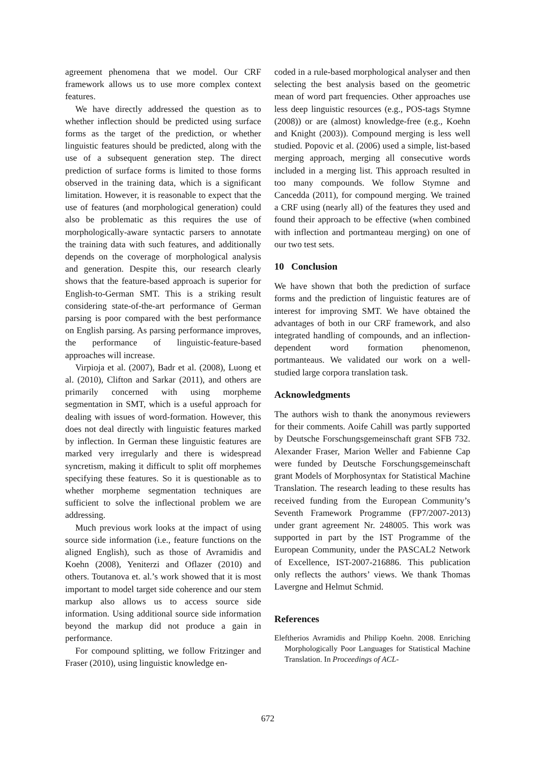agreement phenomena that we model. Our CRF framework allows us to use more complex context features.
We have directly addressed the question as to whether inflection should be predicted using surface forms as the target of the prediction, or whether linguistic features should be predicted, along with the use of a subsequent generation step. The direct prediction of surface forms is limited to those forms observed in the training data, which is a significant limitation. However, it is reasonable to expect that the use of features (and morphological generation) could also be problematic as this requires the use of morphologically-aware syntactic parsers to annotate the training data with such features, and additionally depends on the coverage of morphological analysis and generation. Despite this, our research clearly shows that the feature-based approach is superior for English-to-German SMT. This is a striking result considering state-of-the-art performance of German parsing is poor compared with the best performance on English parsing. As parsing performance improves, the performance of linguistic-feature-based approaches will increase.
Virpioja et al. (2007), Badr et al. (2008), Luong et al. (2010), Clifton and Sarkar (2011), and others are primarily concerned with using morpheme segmentation in SMT, which is a useful approach for dealing with issues of word-formation. However, this does not deal directly with linguistic features marked by inflection. In German these linguistic features are marked very irregularly and there is widespread syncretism, making it difficult to split off morphemes specifying these features. So it is questionable as to whether morpheme segmentation techniques are sufficient to solve the inflectional problem we are addressing.
Much previous work looks at the impact of using source side information (i.e., feature functions on the aligned English), such as those of Avramidis and Koehn (2008), Yeniterzi and Oflazer (2010) and others. Toutanova et. al.’s work showed that it is most important to model target side coherence and our stem markup also allows us to access source side information. Using additional source side information beyond the markup did not produce a gain in performance.
For compound splitting, we follow Fritzinger and Fraser (2010), using linguistic knowledge en-
coded in a rule-based morphological analyser and then selecting the best analysis based on the geometric mean of word part frequencies. Other approaches use less deep linguistic resources (e.g., POS-tags Stymne (2008)) or are (almost) knowledge-free (e.g., Koehn and Knight (2003)). Compound merging is less well studied. Popovic et al. (2006) used a simple, list-based merging approach, merging all consecutive words included in a merging list. This approach resulted in too many compounds. We follow Stymne and Cancedda (2011), for compound merging. We trained a CRF using (nearly all) of the features they used and found their approach to be effective (when combined with inflection and portmanteau merging) on one of our two test sets.
10 Conclusion
We have shown that both the prediction of surface forms and the prediction of linguistic features are of interest for improving SMT. We have obtained the advantages of both in our CRF framework, and also integrated handling of compounds, and an inflection-dependent word formation phenomenon, portmanteaus. We validated our work on a well-studied large corpora translation task.
Acknowledgments
The authors wish to thank the anonymous reviewers for their comments. Aoife Cahill was partly supported by Deutsche Forschungsgemeinschaft grant SFB 732. Alexander Fraser, Marion Weller and Fabienne Cap were funded by Deutsche Forschungsgemeinschaft grant Models of Morphosyntax for Statistical Machine Translation. The research leading to these results has received funding from the European Community’s Seventh Framework Programme (FP7/2007-2013) under grant agreement Nr. 248005. This work was supported in part by the IST Programme of the European Community, under the PASCAL2 Network of Excellence, IST-2007-216886. This publication only reflects the authors’ views. We thank Thomas Lavergne and Helmut Schmid.
References
Eleftherios Avramidis and Philipp Koehn. 2008. Enriching Morphologically Poor Languages for Statistical Machine Translation. In Proceedings of ACL-
672